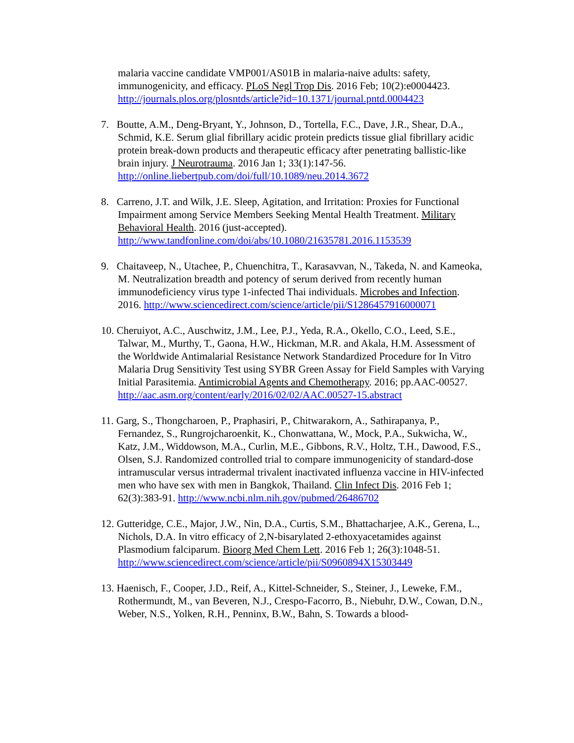malaria vaccine candidate VMP001/AS01B in malaria-naive adults: safety, immunogenicity, and efficacy. PLoS Negl Trop Dis. 2016 Feb; 10(2):e0004423. http://journals.plos.org/plosntds/article?id=10.1371/journal.pntd.0004423
7. Boutte, A.M., Deng-Bryant, Y., Johnson, D., Tortella, F.C., Dave, J.R., Shear, D.A., Schmid, K.E. Serum glial fibrillary acidic protein predicts tissue glial fibrillary acidic protein break-down products and therapeutic efficacy after penetrating ballistic-like brain injury. J Neurotrauma. 2016 Jan 1; 33(1):147-56. http://online.liebertpub.com/doi/full/10.1089/neu.2014.3672
8. Carreno, J.T. and Wilk, J.E. Sleep, Agitation, and Irritation: Proxies for Functional Impairment among Service Members Seeking Mental Health Treatment. Military Behavioral Health. 2016 (just-accepted). http://www.tandfonline.com/doi/abs/10.1080/21635781.2016.1153539
9. Chaitaveep, N., Utachee, P., Chuenchitra, T., Karasavvan, N., Takeda, N. and Kameoka, M. Neutralization breadth and potency of serum derived from recently human immunodeficiency virus type 1-infected Thai individuals. Microbes and Infection. 2016. http://www.sciencedirect.com/science/article/pii/S1286457916000071
10. Cheruiyot, A.C., Auschwitz, J.M., Lee, P.J., Yeda, R.A., Okello, C.O., Leed, S.E., Talwar, M., Murthy, T., Gaona, H.W., Hickman, M.R. and Akala, H.M. Assessment of the Worldwide Antimalarial Resistance Network Standardized Procedure for In Vitro Malaria Drug Sensitivity Test using SYBR Green Assay for Field Samples with Varying Initial Parasitemia. Antimicrobial Agents and Chemotherapy. 2016; pp.AAC-00527. http://aac.asm.org/content/early/2016/02/02/AAC.00527-15.abstract
11. Garg, S., Thongcharoen, P., Praphasiri, P., Chitwarakorn, A., Sathirapanya, P., Fernandez, S., Rungrojcharoenkit, K., Chonwattana, W., Mock, P.A., Sukwicha, W., Katz, J.M., Widdowson, M.A., Curlin, M.E., Gibbons, R.V., Holtz, T.H., Dawood, F.S., Olsen, S.J. Randomized controlled trial to compare immunogenicity of standard-dose intramuscular versus intradermal trivalent inactivated influenza vaccine in HIV-infected men who have sex with men in Bangkok, Thailand. Clin Infect Dis. 2016 Feb 1; 62(3):383-91. http://www.ncbi.nlm.nih.gov/pubmed/26486702
12. Gutteridge, C.E., Major, J.W., Nin, D.A., Curtis, S.M., Bhattacharjee, A.K., Gerena, L., Nichols, D.A. In vitro efficacy of 2,N-bisarylated 2-ethoxyacetamides against Plasmodium falciparum. Bioorg Med Chem Lett. 2016 Feb 1; 26(3):1048-51. http://www.sciencedirect.com/science/article/pii/S0960894X15303449
13. Haenisch, F., Cooper, J.D., Reif, A., Kittel-Schneider, S., Steiner, J., Leweke, F.M., Rothermundt, M., van Beveren, N.J., Crespo-Facorro, B., Niebuhr, D.W., Cowan, D.N., Weber, N.S., Yolken, R.H., Penninx, B.W., Bahn, S. Towards a blood-